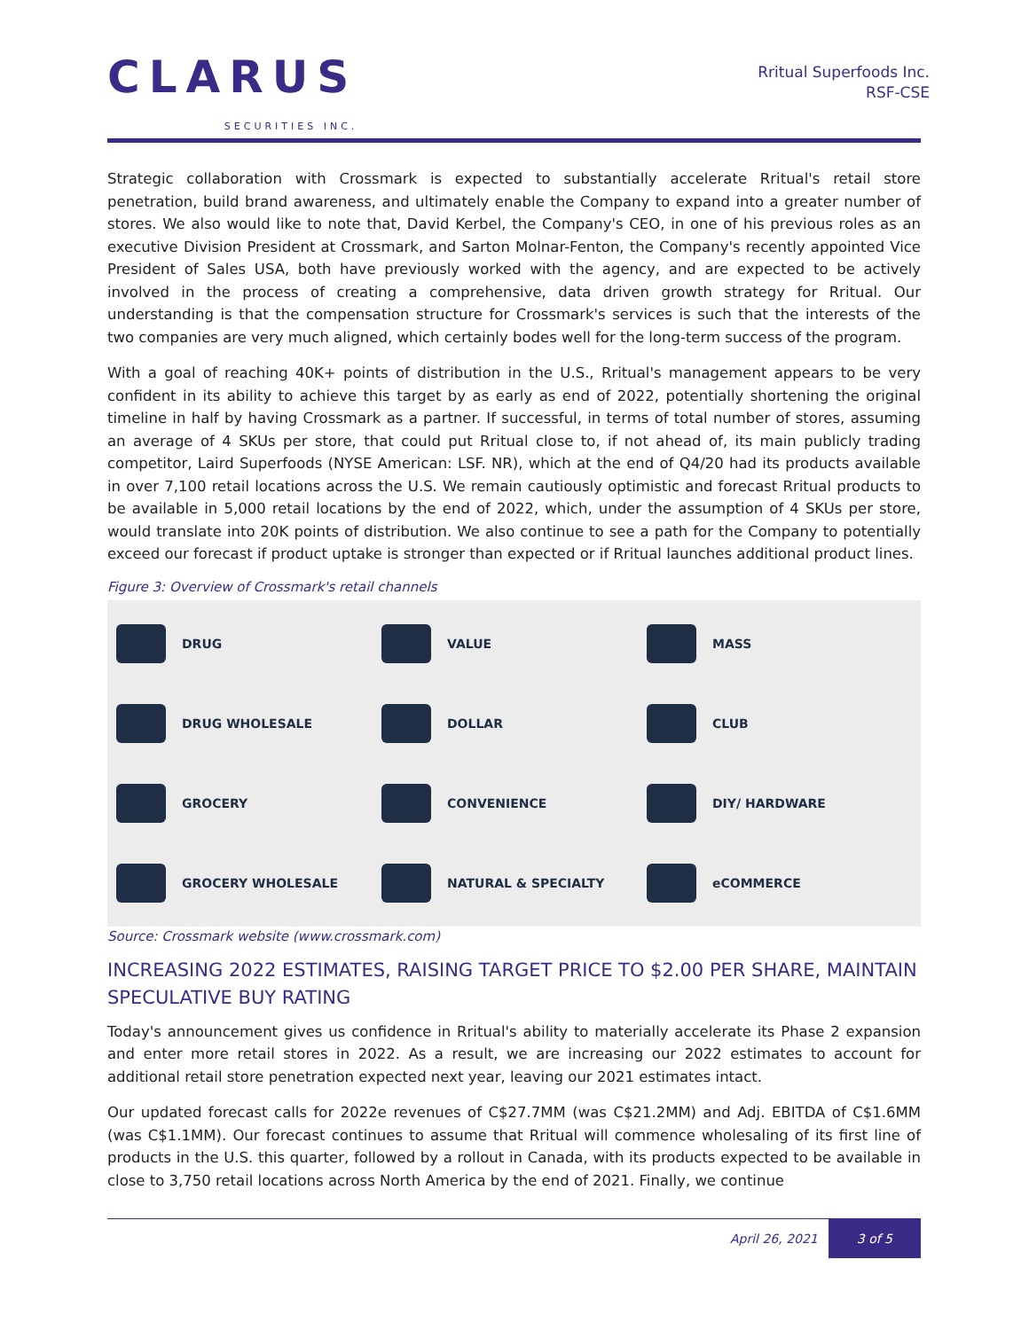CLARUS
SECURITIES INC.
Rritual Superfoods Inc.
RSF-CSE
Strategic collaboration with Crossmark is expected to substantially accelerate Rritual's retail store penetration, build brand awareness, and ultimately enable the Company to expand into a greater number of stores. We also would like to note that, David Kerbel, the Company's CEO, in one of his previous roles as an executive Division President at Crossmark, and Sarton Molnar-Fenton, the Company's recently appointed Vice President of Sales USA, both have previously worked with the agency, and are expected to be actively involved in the process of creating a comprehensive, data driven growth strategy for Rritual. Our understanding is that the compensation structure for Crossmark's services is such that the interests of the two companies are very much aligned, which certainly bodes well for the long-term success of the program.
With a goal of reaching 40K+ points of distribution in the U.S., Rritual's management appears to be very confident in its ability to achieve this target by as early as end of 2022, potentially shortening the original timeline in half by having Crossmark as a partner. If successful, in terms of total number of stores, assuming an average of 4 SKUs per store, that could put Rritual close to, if not ahead of, its main publicly trading competitor, Laird Superfoods (NYSE American: LSF. NR), which at the end of Q4/20 had its products available in over 7,100 retail locations across the U.S. We remain cautiously optimistic and forecast Rritual products to be available in 5,000 retail locations by the end of 2022, which, under the assumption of 4 SKUs per store, would translate into 20K points of distribution. We also continue to see a path for the Company to potentially exceed our forecast if product uptake is stronger than expected or if Rritual launches additional product lines.
Figure 3: Overview of Crossmark's retail channels
DRUG
VALUE
MASS
DRUG WHOLESALE
DOLLAR
CLUB
GROCERY
CONVENIENCE
DIY/ HARDWARE
GROCERY WHOLESALE
NATURAL & SPECIALTY
eCOMMERCE
Source: Crossmark website (www.crossmark.com)
INCREASING 2022 ESTIMATES, RAISING TARGET PRICE TO $2.00 PER SHARE, MAINTAIN SPECULATIVE BUY RATING
Today's announcement gives us confidence in Rritual's ability to materially accelerate its Phase 2 expansion and enter more retail stores in 2022. As a result, we are increasing our 2022 estimates to account for additional retail store penetration expected next year, leaving our 2021 estimates intact.
Our updated forecast calls for 2022e revenues of C$27.7MM (was C$21.2MM) and Adj. EBITDA of C$1.6MM (was C$1.1MM). Our forecast continues to assume that Rritual will commence wholesaling of its first line of products in the U.S. this quarter, followed by a rollout in Canada, with its products expected to be available in close to 3,750 retail locations across North America by the end of 2021. Finally, we continue
April 26, 2021 3 of 5